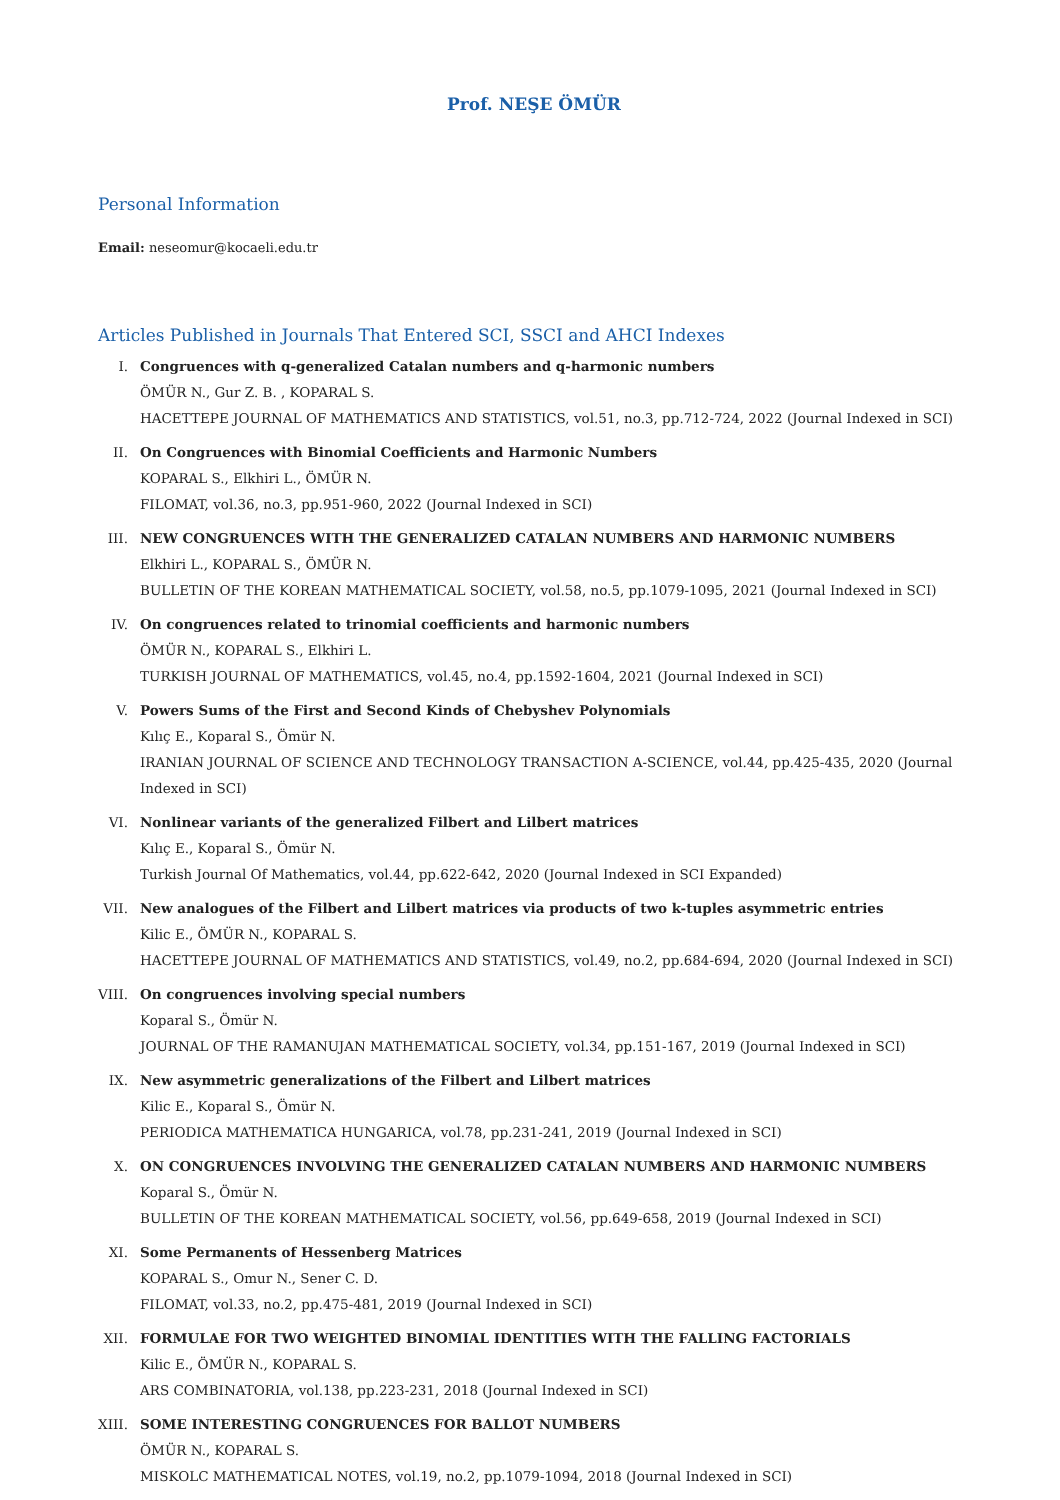Prof. NEŞE ÖMÜR
Personal Information
Email: neseomur@kocaeli.edu.tr
Articles Published in Journals That Entered SCI, SSCI and AHCI Indexes
I. Congruences with q-generalized Catalan numbers and q-harmonic numbers
ÖMÜR N., Gur Z. B. , KOPARAL S.
HACETTEPE JOURNAL OF MATHEMATICS AND STATISTICS, vol.51, no.3, pp.712-724, 2022 (Journal Indexed in SCI)
II. On Congruences with Binomial Coefficients and Harmonic Numbers
KOPARAL S., Elkhiri L., ÖMÜR N.
FILOMAT, vol.36, no.3, pp.951-960, 2022 (Journal Indexed in SCI)
III.
NEW CONGRUENCES WITH THE GENERALIZED CATALAN NUMBERS AND HARMONIC NUMBERS
Elkhiri L., KOPARAL S., ÖMÜR N.
BULLETIN OF THE KOREAN MATHEMATICAL SOCIETY, vol.58, no.5, pp.1079-1095, 2021 (Journal Indexed in SCI)
IV. On congruences related to trinomial coefficients and harmonic numbers
ÖMÜR N., KOPARAL S., Elkhiri L.
TURKISH JOURNAL OF MATHEMATICS, vol.45, no.4, pp.1592-1604, 2021 (Journal Indexed in SCI)
V. Powers Sums of the First and Second Kinds of Chebyshev Polynomials
Kılıç E., Koparal S., Ömür N.
IRANIAN JOURNAL OF SCIENCE AND TECHNOLOGY TRANSACTION A-SCIENCE, vol.44, pp.425-435, 2020 (Journal Indexed in SCI)
VI. Nonlinear variants of the generalized Filbert and Lilbert matrices
Kılıç E., Koparal S., Ömür N.
Turkish Journal Of Mathematics, vol.44, pp.622-642, 2020 (Journal Indexed in SCI Expanded)
VII.
New analogues of the Filbert and Lilbert matrices via products of two k-tuples asymmetric entries
Kilic E., ÖMÜR N., KOPARAL S.
HACETTEPE JOURNAL OF MATHEMATICS AND STATISTICS, vol.49, no.2, pp.684-694, 2020 (Journal Indexed in SCI)
VIII.
On congruences involving special numbers
Koparal S., Ömür N.
JOURNAL OF THE RAMANUJAN MATHEMATICAL SOCIETY, vol.34, pp.151-167, 2019 (Journal Indexed in SCI)
IX. New asymmetric generalizations of the Filbert and Lilbert matrices
Kilic E., Koparal S., Ömür N.
PERIODICA MATHEMATICA HUNGARICA, vol.78, pp.231-241, 2019 (Journal Indexed in SCI)
X. ON CONGRUENCES INVOLVING THE GENERALIZED CATALAN NUMBERS AND HARMONIC NUMBERS
Koparal S., Ömür N.
BULLETIN OF THE KOREAN MATHEMATICAL SOCIETY, vol.56, pp.649-658, 2019 (Journal Indexed in SCI)
XI. Some Permanents of Hessenberg Matrices
KOPARAL S., Omur N., Sener C. D.
FILOMAT, vol.33, no.2, pp.475-481, 2019 (Journal Indexed in SCI)
XII.
FORMULAE FOR TWO WEIGHTED BINOMIAL IDENTITIES WITH THE FALLING FACTORIALS
Kilic E., ÖMÜR N., KOPARAL S.
ARS COMBINATORIA, vol.138, pp.223-231, 2018 (Journal Indexed in SCI)
XIII.
SOME INTERESTING CONGRUENCES FOR BALLOT NUMBERS
ÖMÜR N., KOPARAL S.
MISKOLC MATHEMATICAL NOTES, vol.19, no.2, pp.1079-1094, 2018 (Journal Indexed in SCI)